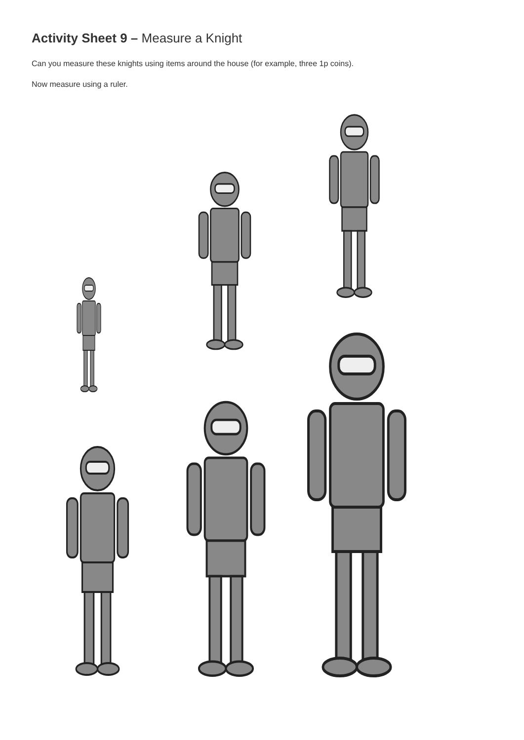Activity Sheet 9 – Measure a Knight
Can you measure these knights using items around the house (for example, three 1p coins).
Now measure using a ruler.